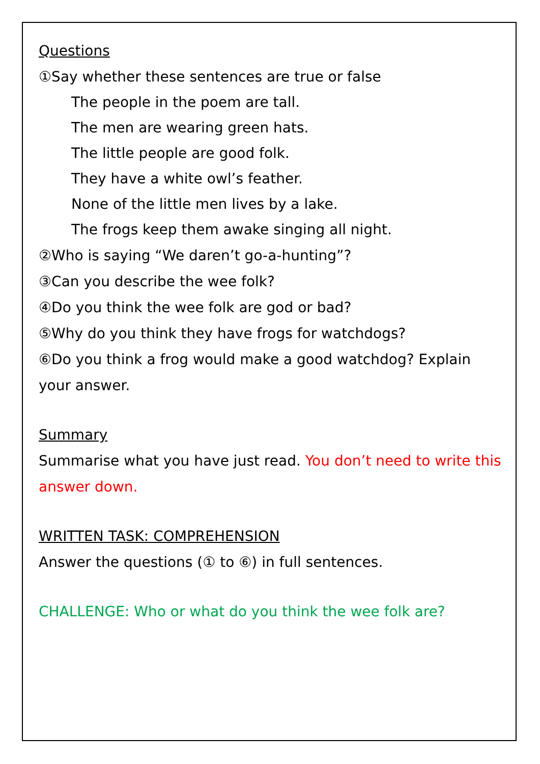Questions
①Say whether these sentences are true or false
The people in the poem are tall.
The men are wearing green hats.
The little people are good folk.
They have a white owl’s feather.
None of the little men lives by a lake.
The frogs keep them awake singing all night.
②Who is saying “We daren’t go-a-hunting”?
③Can you describe the wee folk?
④Do you think the wee folk are god or bad?
⑤Why do you think they have frogs for watchdogs?
⑥Do you think a frog would make a good watchdog? Explain your answer.
Summary
Summarise what you have just read. You don’t need to write this answer down.
WRITTEN TASK: COMPREHENSION
Answer the questions (① to ⑥) in full sentences.
CHALLENGE: Who or what do you think the wee folk are?